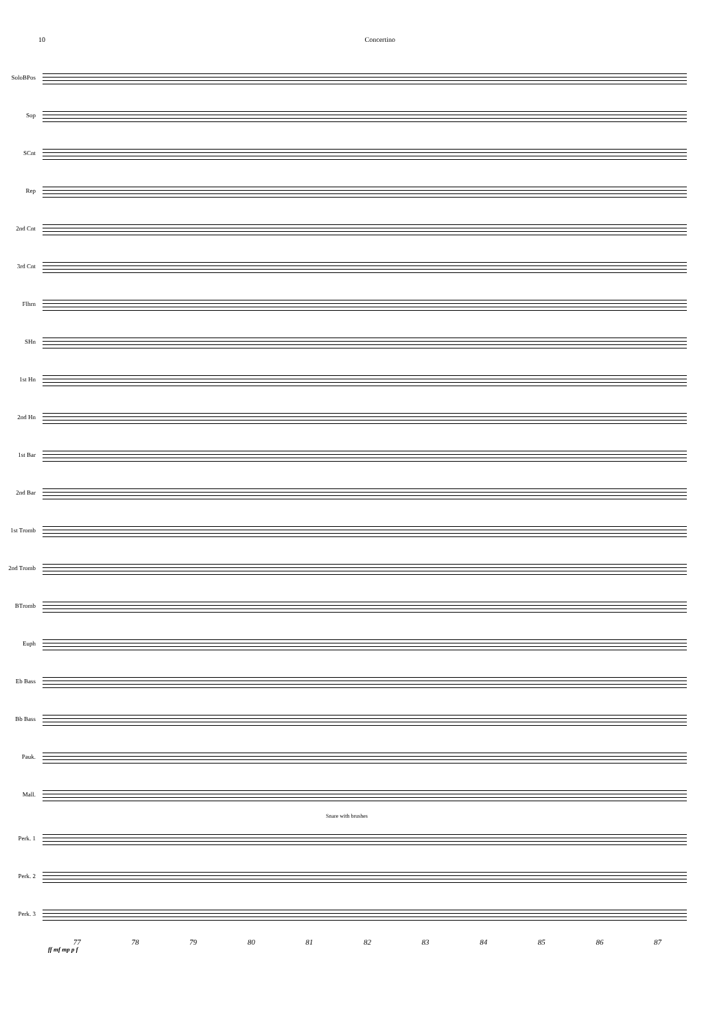10 Concertino
SoloBPos
Sop
SCnt
Rep
2nd Cnt
3rd Cnt
Flhrn
SHn
1st Hn
2nd Hn
1st Bar
2nd Bar
1st Tromb
2nd Tromb
BTromb
Euph
Eb Bass
Bb Bass
Pauk.
Mall.
Snare with brushes
Perk. 1
Perk. 2
Perk. 3
77 78 79 80 81 82 83 84 85 86 87
ff mf mp p f